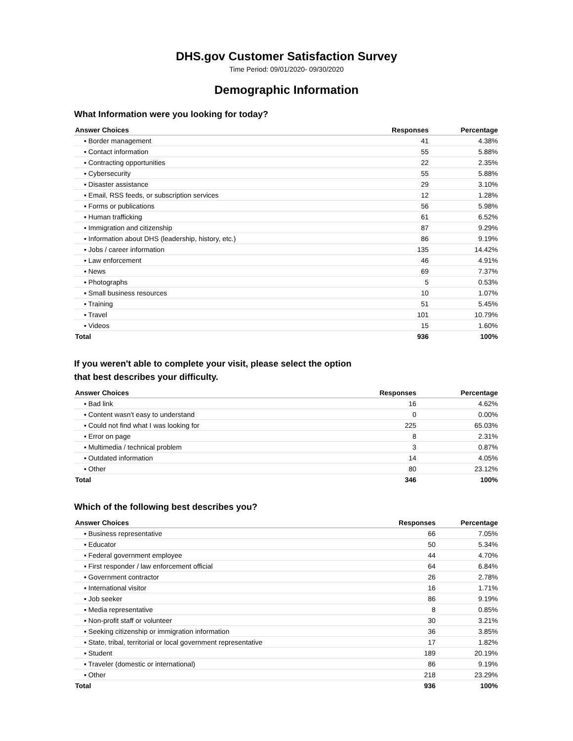DHS.gov Customer Satisfaction Survey
Time Period: 09/01/2020- 09/30/2020
Demographic Information
What Information were you looking for today?
| Answer Choices | Responses | Percentage |
| --- | --- | --- |
| ▪ Border management | 41 | 4.38% |
| ▪ Contact information | 55 | 5.88% |
| ▪ Contracting opportunities | 22 | 2.35% |
| ▪ Cybersecurity | 55 | 5.88% |
| ▪ Disaster assistance | 29 | 3.10% |
| ▪ Email, RSS feeds, or subscription services | 12 | 1.28% |
| ▪ Forms or publications | 56 | 5.98% |
| ▪ Human trafficking | 61 | 6.52% |
| ▪ Immigration and citizenship | 87 | 9.29% |
| ▪ Information about DHS (leadership, history, etc.) | 86 | 9.19% |
| ▪ Jobs / career information | 135 | 14.42% |
| ▪ Law enforcement | 46 | 4.91% |
| ▪ News | 69 | 7.37% |
| ▪ Photographs | 5 | 0.53% |
| ▪ Small business resources | 10 | 1.07% |
| ▪ Training | 51 | 5.45% |
| ▪ Travel | 101 | 10.79% |
| ▪ Videos | 15 | 1.60% |
| Total | 936 | 100% |
If you weren't able to complete your visit, please select the option
that best describes your difficulty.
| Answer Choices | Responses | Percentage |
| --- | --- | --- |
| ▪ Bad link | 16 | 4.62% |
| ▪ Content wasn't easy to understand | 0 | 0.00% |
| ▪ Could not find what I was looking for | 225 | 65.03% |
| ▪ Error on page | 8 | 2.31% |
| ▪ Multimedia / technical problem | 3 | 0.87% |
| ▪ Outdated information | 14 | 4.05% |
| ▪ Other | 80 | 23.12% |
| Total | 346 | 100% |
Which of the following best describes you?
| Answer Choices | Responses | Percentage |
| --- | --- | --- |
| ▪ Business representative | 66 | 7.05% |
| ▪ Educator | 50 | 5.34% |
| ▪ Federal government employee | 44 | 4.70% |
| ▪ First responder / law enforcement official | 64 | 6.84% |
| ▪ Government contractor | 26 | 2.78% |
| ▪ International visitor | 16 | 1.71% |
| ▪ Job seeker | 86 | 9.19% |
| ▪ Media representative | 8 | 0.85% |
| ▪ Non-profit staff or volunteer | 30 | 3.21% |
| ▪ Seeking citizenship or immigration information | 36 | 3.85% |
| ▪ State, tribal, territorial or local government representative | 17 | 1.82% |
| ▪ Student | 189 | 20.19% |
| ▪ Traveler (domestic or international) | 86 | 9.19% |
| ▪ Other | 218 | 23.29% |
| Total | 936 | 100% |